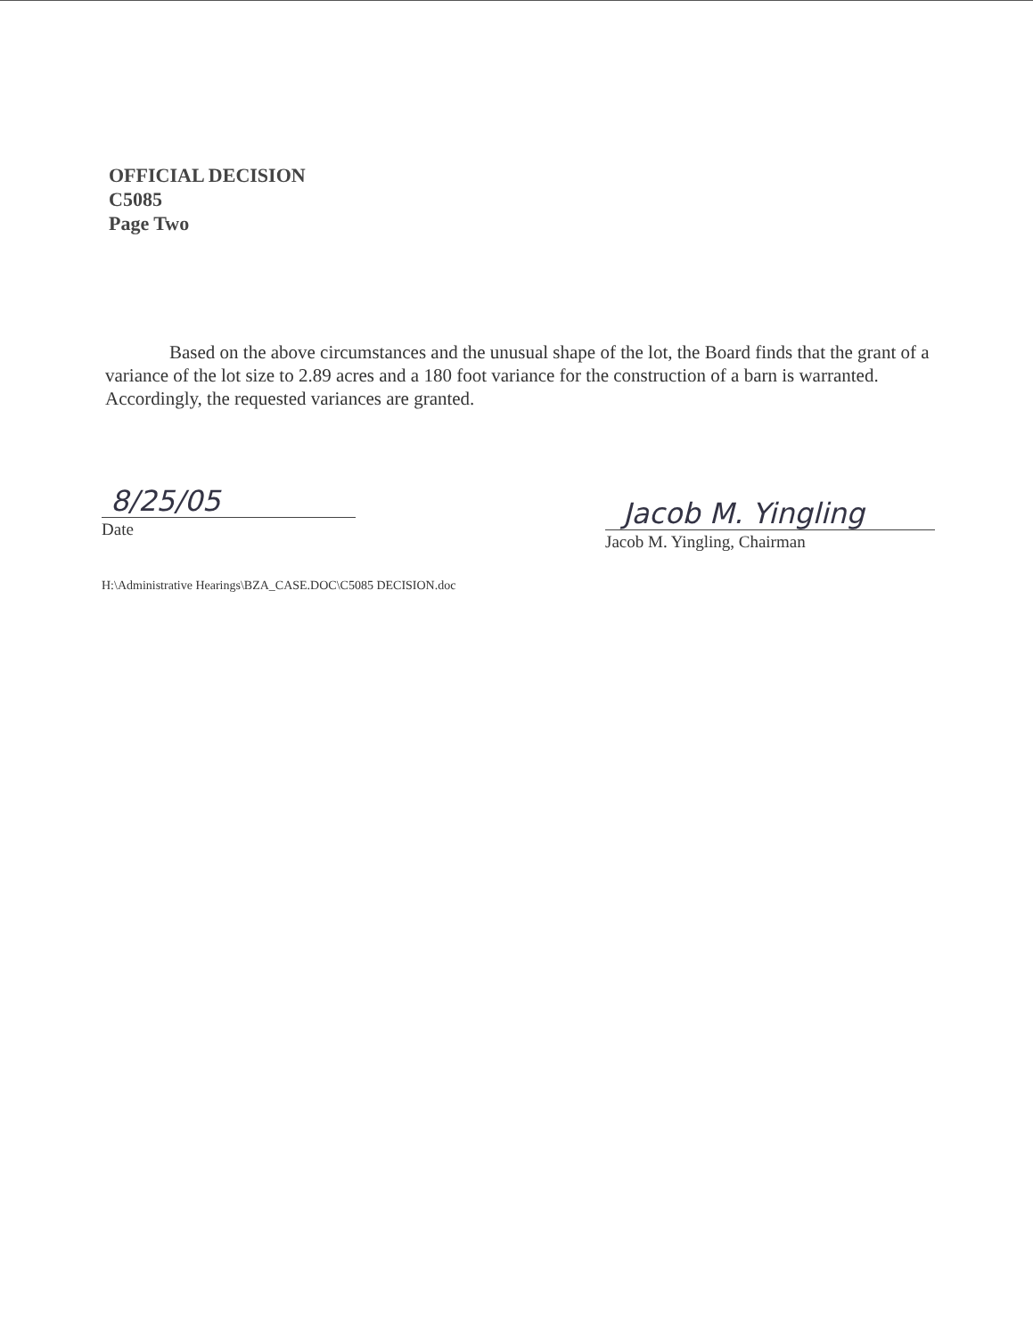OFFICIAL DECISION
C5085
Page Two
Based on the above circumstances and the unusual shape of the lot, the Board finds that the grant of a variance of the lot size to 2.89 acres and a 180 foot variance for the construction of a barn is warranted. Accordingly, the requested variances are granted.
8/25/05
Date
Jacob M. Yingling
Jacob M. Yingling, Chairman
H:\Administrative Hearings\BZA_CASE.DOC\C5085 DECISION.doc